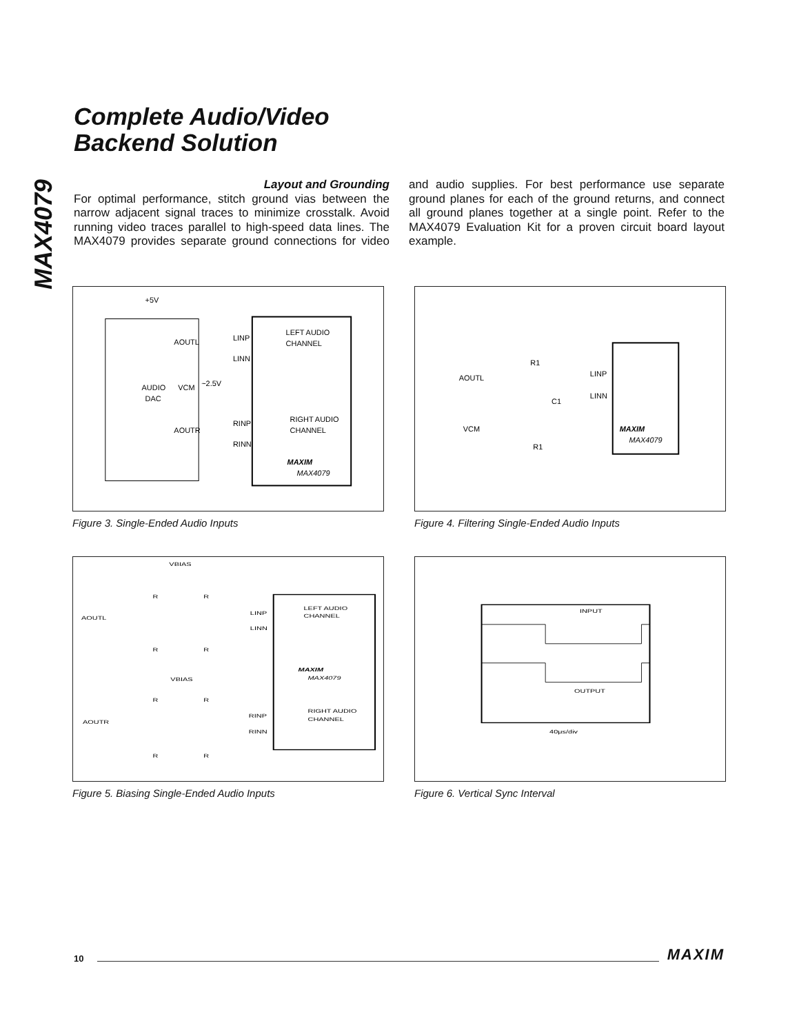MAX4079
Complete Audio/Video
Backend Solution
Layout and Grounding
For optimal performance, stitch ground vias between the narrow adjacent signal traces to minimize crosstalk. Avoid running video traces parallel to high-speed data lines. The MAX4079 provides separate ground connections for video and audio supplies. For best performance use separate ground planes for each of the ground returns, and connect all ground planes together at a single point. Refer to the MAX4079 Evaluation Kit for a proven circuit board layout example.
+5V
AUDIO
DAC
AOUTL
VCM
AOUTR
~2.5V
LINP
LINN
RINP
RINN
LEFT AUDIO
CHANNEL
RIGHT AUDIO
CHANNEL
MAXIM
MAX4079
Figure 3. Single-Ended Audio Inputs
AOUTL
VCM
R1
R1
C1
LINP
LINN
MAXIM
MAX4079
Figure 4. Filtering Single-Ended Audio Inputs
VBIAS
AOUTL
LINP
LINN
LEFT AUDIO
CHANNEL
MAXIM
MAX4079
VBIAS
AOUTR
RINP
RINN
RIGHT AUDIO
CHANNEL
R
R
R
R
R
R
R
R
Figure 5. Biasing Single-Ended Audio Inputs
INPUT
OUTPUT
40μs/div
Figure 6. Vertical Sync Interval
10 MAXIM